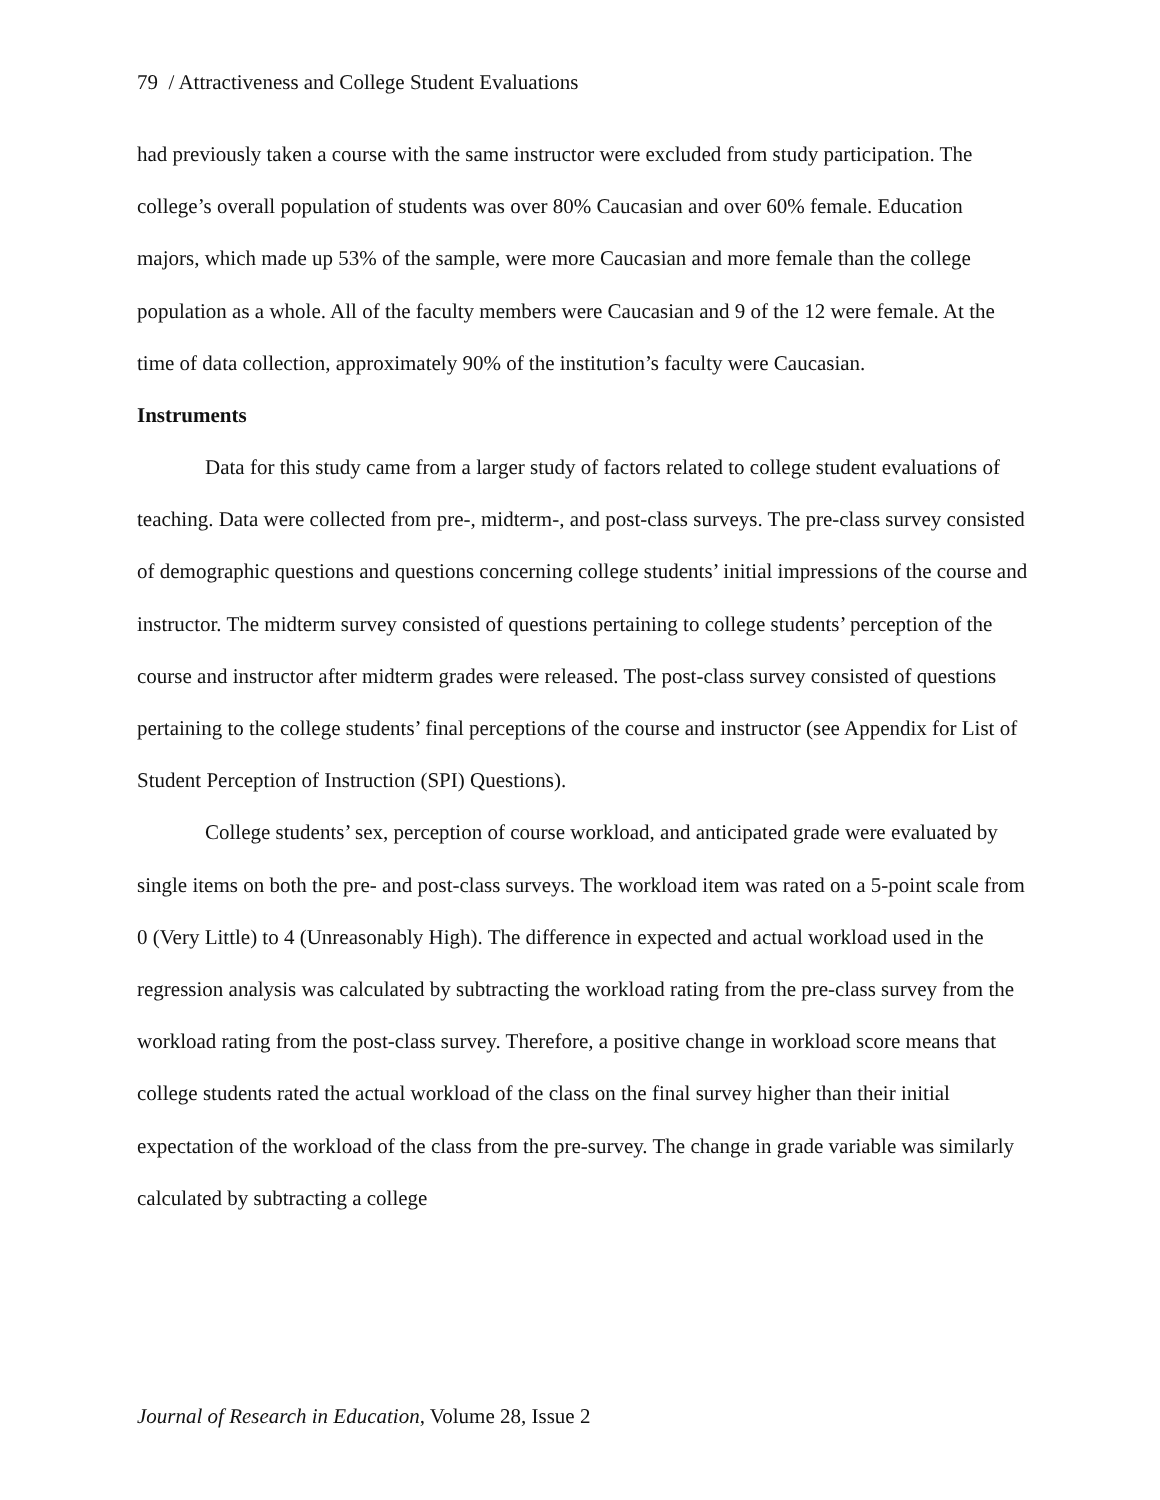79 / Attractiveness and College Student Evaluations
had previously taken a course with the same instructor were excluded from study participation. The college’s overall population of students was over 80% Caucasian and over 60% female. Education majors, which made up 53% of the sample, were more Caucasian and more female than the college population as a whole. All of the faculty members were Caucasian and 9 of the 12 were female. At the time of data collection, approximately 90% of the institution’s faculty were Caucasian.
Instruments
Data for this study came from a larger study of factors related to college student evaluations of teaching. Data were collected from pre-, midterm-, and post-class surveys. The pre-class survey consisted of demographic questions and questions concerning college students’ initial impressions of the course and instructor. The midterm survey consisted of questions pertaining to college students’ perception of the course and instructor after midterm grades were released. The post-class survey consisted of questions pertaining to the college students’ final perceptions of the course and instructor (see Appendix for List of Student Perception of Instruction (SPI) Questions).
College students’ sex, perception of course workload, and anticipated grade were evaluated by single items on both the pre- and post-class surveys. The workload item was rated on a 5-point scale from 0 (Very Little) to 4 (Unreasonably High). The difference in expected and actual workload used in the regression analysis was calculated by subtracting the workload rating from the pre-class survey from the workload rating from the post-class survey. Therefore, a positive change in workload score means that college students rated the actual workload of the class on the final survey higher than their initial expectation of the workload of the class from the pre-survey. The change in grade variable was similarly calculated by subtracting a college
Journal of Research in Education, Volume 28, Issue 2